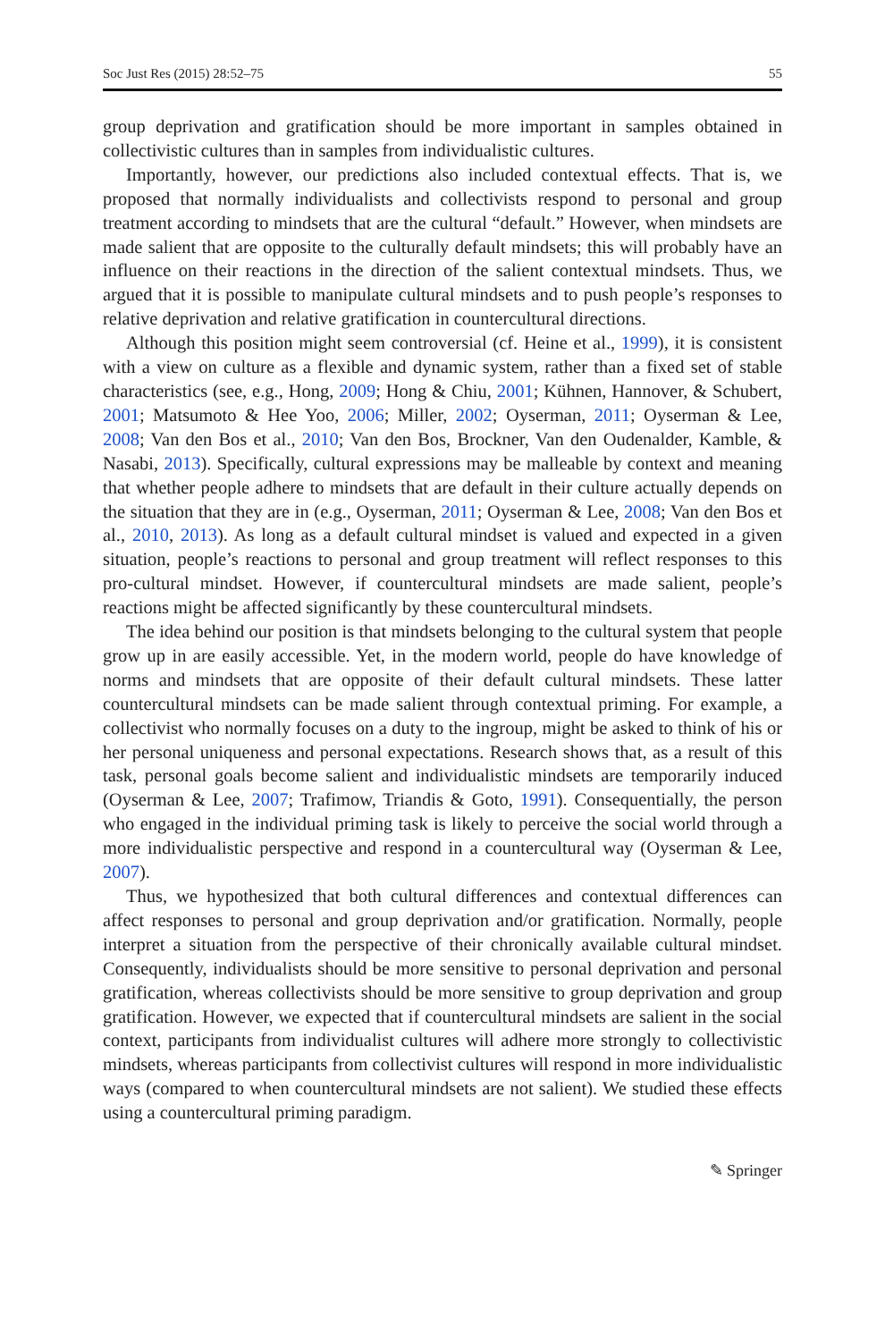Soc Just Res (2015) 28:52–75 55
group deprivation and gratification should be more important in samples obtained in collectivistic cultures than in samples from individualistic cultures.
Importantly, however, our predictions also included contextual effects. That is, we proposed that normally individualists and collectivists respond to personal and group treatment according to mindsets that are the cultural “default.” However, when mindsets are made salient that are opposite to the culturally default mindsets; this will probably have an influence on their reactions in the direction of the salient contextual mindsets. Thus, we argued that it is possible to manipulate cultural mindsets and to push people’s responses to relative deprivation and relative gratification in countercultural directions.
Although this position might seem controversial (cf. Heine et al., 1999), it is consistent with a view on culture as a flexible and dynamic system, rather than a fixed set of stable characteristics (see, e.g., Hong, 2009; Hong & Chiu, 2001; Kühnen, Hannover, & Schubert, 2001; Matsumoto & Hee Yoo, 2006; Miller, 2002; Oyserman, 2011; Oyserman & Lee, 2008; Van den Bos et al., 2010; Van den Bos, Brockner, Van den Oudenalder, Kamble, & Nasabi, 2013). Specifically, cultural expressions may be malleable by context and meaning that whether people adhere to mindsets that are default in their culture actually depends on the situation that they are in (e.g., Oyserman, 2011; Oyserman & Lee, 2008; Van den Bos et al., 2010, 2013). As long as a default cultural mindset is valued and expected in a given situation, people’s reactions to personal and group treatment will reflect responses to this pro-cultural mindset. However, if countercultural mindsets are made salient, people’s reactions might be affected significantly by these countercultural mindsets.
The idea behind our position is that mindsets belonging to the cultural system that people grow up in are easily accessible. Yet, in the modern world, people do have knowledge of norms and mindsets that are opposite of their default cultural mindsets. These latter countercultural mindsets can be made salient through contextual priming. For example, a collectivist who normally focuses on a duty to the ingroup, might be asked to think of his or her personal uniqueness and personal expectations. Research shows that, as a result of this task, personal goals become salient and individualistic mindsets are temporarily induced (Oyserman & Lee, 2007; Trafimow, Triandis & Goto, 1991). Consequentially, the person who engaged in the individual priming task is likely to perceive the social world through a more individualistic perspective and respond in a countercultural way (Oyserman & Lee, 2007).
Thus, we hypothesized that both cultural differences and contextual differences can affect responses to personal and group deprivation and/or gratification. Normally, people interpret a situation from the perspective of their chronically available cultural mindset. Consequently, individualists should be more sensitive to personal deprivation and personal gratification, whereas collectivists should be more sensitive to group deprivation and group gratification. However, we expected that if countercultural mindsets are salient in the social context, participants from individualist cultures will adhere more strongly to collectivistic mindsets, whereas participants from collectivist cultures will respond in more individualistic ways (compared to when countercultural mindsets are not salient). We studied these effects using a countercultural priming paradigm.
✎ Springer